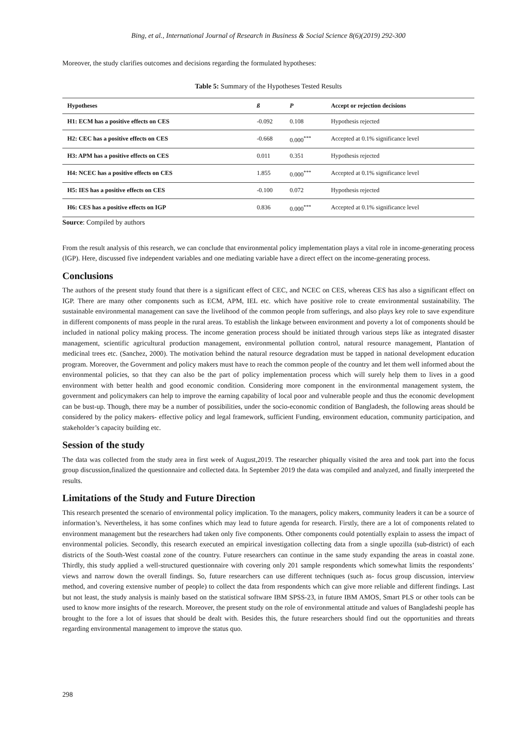Bing, et al., International Journal of Research in Business & Social Science 8(6)(2019) 292-300
Moreover, the study clarifies outcomes and decisions regarding the formulated hypotheses:
Table 5: Summary of the Hypotheses Tested Results
| Hypotheses | ß | P | Accept or rejection decisions |
| --- | --- | --- | --- |
| H1: ECM has a positive effects on CES | -0.092 | 0.108 | Hypothesis rejected |
| H2: CEC has a positive effects on CES | -0.668 | 0.000<sup>***</sup> | Accepted at 0.1% significance level |
| H3: APM has a positive effects on CES | 0.011 | 0.351 | Hypothesis rejected |
| H4: NCEC has a positive effects on CES | 1.855 | 0.000<sup>***</sup> | Accepted at 0.1% significance level |
| H5: IES has a positive effects on CES | -0.100 | 0.072 | Hypothesis rejected |
| H6: CES has a positive effects on IGP | 0.836 | 0.000<sup>***</sup> | Accepted at 0.1% significance level |
Source: Compiled by authors
From the result analysis of this research, we can conclude that environmental policy implementation plays a vital role in income-generating process (IGP). Here, discussed five independent variables and one mediating variable have a direct effect on the income-generating process.
Conclusions
The authors of the present study found that there is a significant effect of CEC, and NCEC on CES, whereas CES has also a significant effect on IGP. There are many other components such as ECM, APM, IEL etc. which have positive role to create environmental sustainability. The sustainable environmental management can save the livelihood of the common people from sufferings, and also plays key role to save expenditure in different components of mass people in the rural areas. To establish the linkage between environment and poverty a lot of components should be included in national policy making process. The income generation process should be initiated through various steps like as integrated disaster management, scientific agricultural production management, environmental pollution control, natural resource management, Plantation of medicinal trees etc. (Sanchez, 2000). The motivation behind the natural resource degradation must be tapped in national development education program. Moreover, the Government and policy makers must have to reach the common people of the country and let them well informed about the environmental policies, so that they can also be the part of policy implementation process which will surely help them to lives in a good environment with better health and good economic condition. Considering more component in the environmental management system, the government and policymakers can help to improve the earning capability of local poor and vulnerable people and thus the economic development can be bust-up. Though, there may be a number of possibilities, under the socio-economic condition of Bangladesh, the following areas should be considered by the policy makers- effective policy and legal framework, sufficient Funding, environment education, community participation, and stakeholder’s capacity building etc.
Session of the study
The data was collected from the study area in first week of August,2019. The researcher phiqually visited the area and took part into the focus group discussion,finalized the questionnaire and collected data. İn September 2019 the data was compiled and analyzed, and finally interpreted the results.
Limitations of the Study and Future Direction
This research presented the scenario of environmental policy implication. To the managers, policy makers, community leaders it can be a source of information’s. Nevertheless, it has some confines which may lead to future agenda for research. Firstly, there are a lot of components related to environment management but the researchers had taken only five components. Other components could potentially explain to assess the impact of environmental policies. Secondly, this research executed an empirical investigation collecting data from a single upozilla (sub-district) of each districts of the South-West coastal zone of the country. Future researchers can continue in the same study expanding the areas in coastal zone. Thirdly, this study applied a well-structured questionnaire with covering only 201 sample respondents which somewhat limits the respondents’ views and narrow down the overall findings. So, future researchers can use different techniques (such as- focus group discussion, interview method, and covering extensive number of people) to collect the data from respondents which can give more reliable and different findings. Last but not least, the study analysis is mainly based on the statistical software IBM SPSS-23, in future IBM AMOS, Smart PLS or other tools can be used to know more insights of the research. Moreover, the present study on the role of environmental attitude and values of Bangladeshi people has brought to the fore a lot of issues that should be dealt with. Besides this, the future researchers should find out the opportunities and threats regarding environmental management to improve the status quo.
298